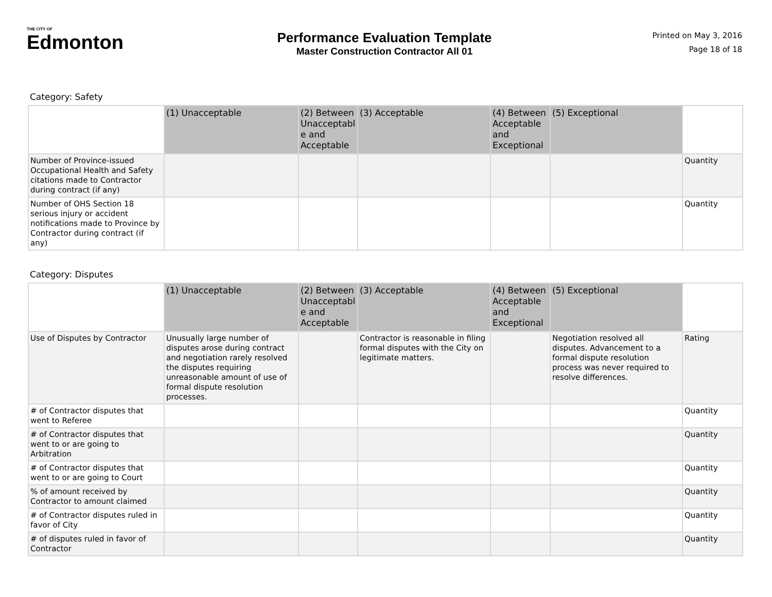THE CITY OF
Edmonton
Performance Evaluation Template
Master Construction Contractor All 01
Printed on May 3, 2016
Page 18 of 18
Category: Safety
| | (1) Unacceptable | (2) Between Unacceptabl e and Acceptable | (3) Acceptable | (4) Between Acceptable and Exceptional | (5) Exceptional | |
| --- | --- | --- | --- | --- | --- | --- |
| Number of Province-issued Occupational Health and Safety citations made to Contractor during contract (if any) | | | | | | Quantity |
| Number of OHS Section 18 serious injury or accident notifications made to Province by Contractor during contract (if any) | | | | | | Quantity |
Category: Disputes
| | (1) Unacceptable | (2) Between Unacceptabl e and Acceptable | (3) Acceptable | (4) Between Acceptable and Exceptional | (5) Exceptional | |
| --- | --- | --- | --- | --- | --- | --- |
| Use of Disputes by Contractor | Unusually large number of disputes arose during contract and negotiation rarely resolved the disputes requiring unreasonable amount of use of formal dispute resolution processes. | | Contractor is reasonable in filing formal disputes with the City on legitimate matters. | | Negotiation resolved all disputes. Advancement to a formal dispute resolution process was never required to resolve differences. | Rating |
| # of Contractor disputes that went to Referee | | | | | | Quantity |
| # of Contractor disputes that went to or are going to Arbitration | | | | | | Quantity |
| # of Contractor disputes that went to or are going to Court | | | | | | Quantity |
| % of amount received by Contractor to amount claimed | | | | | | Quantity |
| # of Contractor disputes ruled in favor of City | | | | | | Quantity |
| # of disputes ruled in favor of Contractor | | | | | | Quantity |